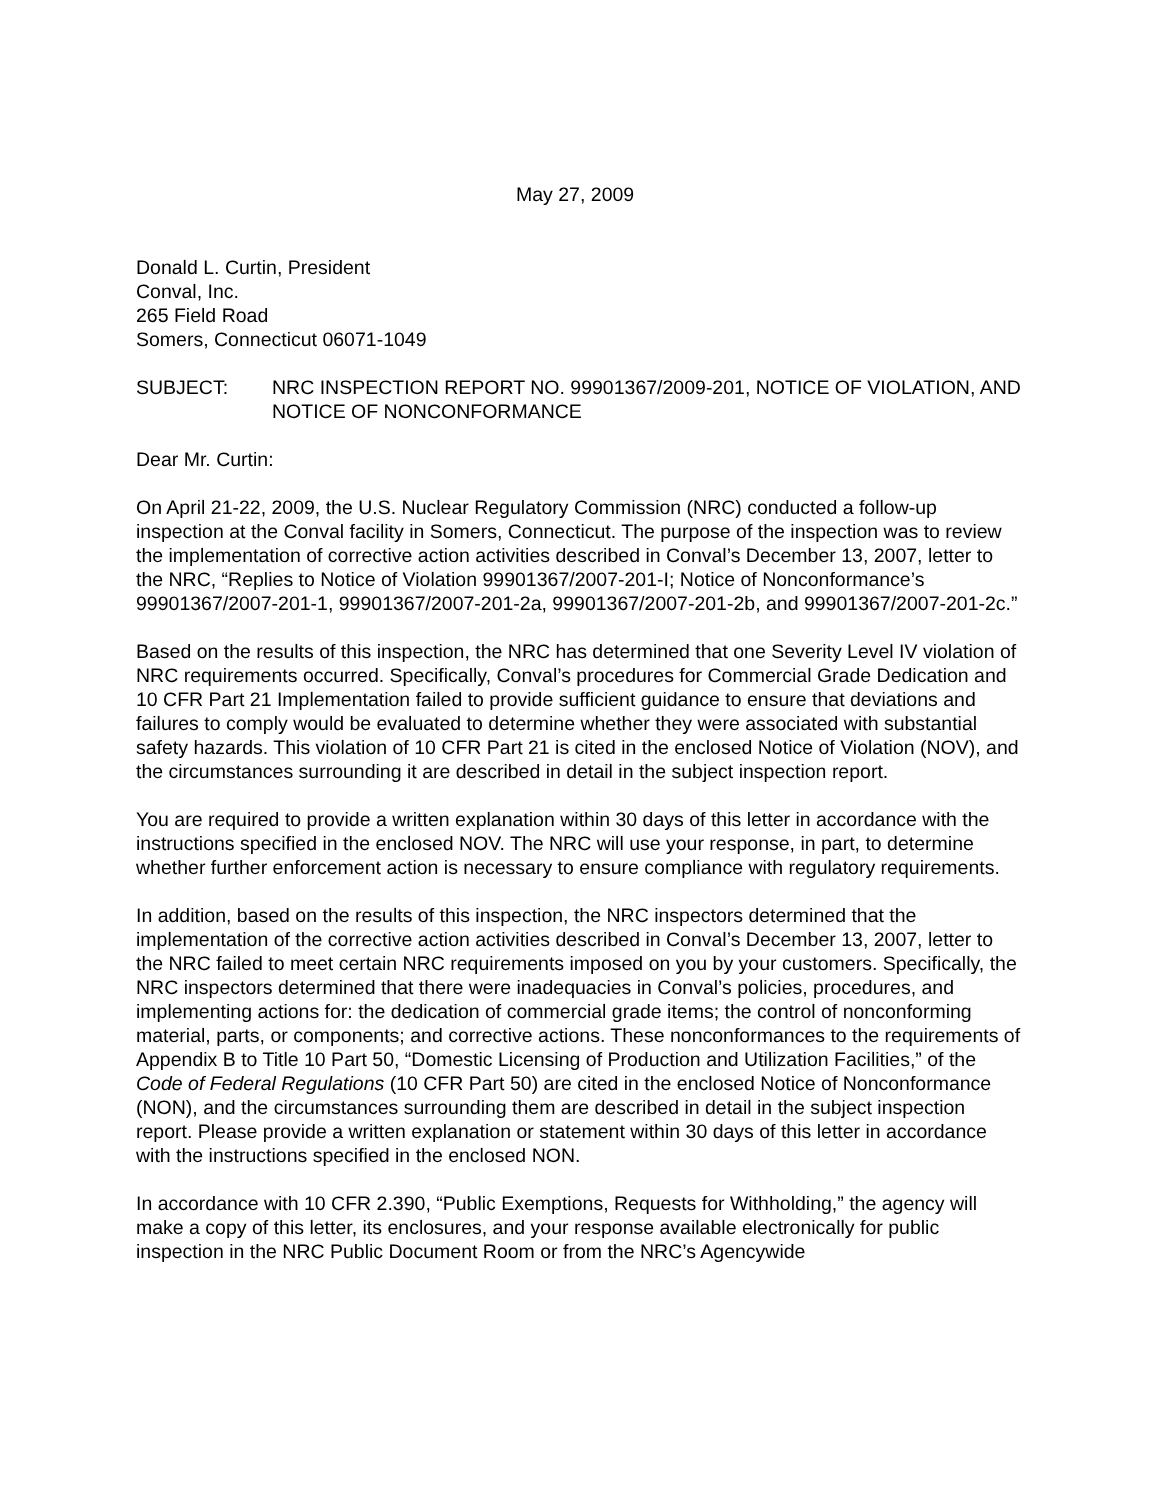May 27, 2009
Donald L. Curtin, President
Conval, Inc.
265 Field Road
Somers, Connecticut 06071-1049
SUBJECT: NRC INSPECTION REPORT NO. 99901367/2009-201, NOTICE OF VIOLATION, AND NOTICE OF NONCONFORMANCE
Dear Mr. Curtin:
On April 21-22, 2009, the U.S. Nuclear Regulatory Commission (NRC) conducted a follow-up inspection at the Conval facility in Somers, Connecticut. The purpose of the inspection was to review the implementation of corrective action activities described in Conval’s December 13, 2007, letter to the NRC, “Replies to Notice of Violation 99901367/2007-201-I; Notice of Nonconformance’s 99901367/2007-201-1, 99901367/2007-201-2a, 99901367/2007-201-2b, and 99901367/2007-201-2c.”
Based on the results of this inspection, the NRC has determined that one Severity Level IV violation of NRC requirements occurred. Specifically, Conval’s procedures for Commercial Grade Dedication and 10 CFR Part 21 Implementation failed to provide sufficient guidance to ensure that deviations and failures to comply would be evaluated to determine whether they were associated with substantial safety hazards. This violation of 10 CFR Part 21 is cited in the enclosed Notice of Violation (NOV), and the circumstances surrounding it are described in detail in the subject inspection report.
You are required to provide a written explanation within 30 days of this letter in accordance with the instructions specified in the enclosed NOV. The NRC will use your response, in part, to determine whether further enforcement action is necessary to ensure compliance with regulatory requirements.
In addition, based on the results of this inspection, the NRC inspectors determined that the implementation of the corrective action activities described in Conval’s December 13, 2007, letter to the NRC failed to meet certain NRC requirements imposed on you by your customers. Specifically, the NRC inspectors determined that there were inadequacies in Conval’s policies, procedures, and implementing actions for: the dedication of commercial grade items; the control of nonconforming material, parts, or components; and corrective actions. These nonconformances to the requirements of Appendix B to Title 10 Part 50, “Domestic Licensing of Production and Utilization Facilities,” of the Code of Federal Regulations (10 CFR Part 50) are cited in the enclosed Notice of Nonconformance (NON), and the circumstances surrounding them are described in detail in the subject inspection report. Please provide a written explanation or statement within 30 days of this letter in accordance with the instructions specified in the enclosed NON.
In accordance with 10 CFR 2.390, “Public Exemptions, Requests for Withholding,” the agency will make a copy of this letter, its enclosures, and your response available electronically for public inspection in the NRC Public Document Room or from the NRC’s Agencywide